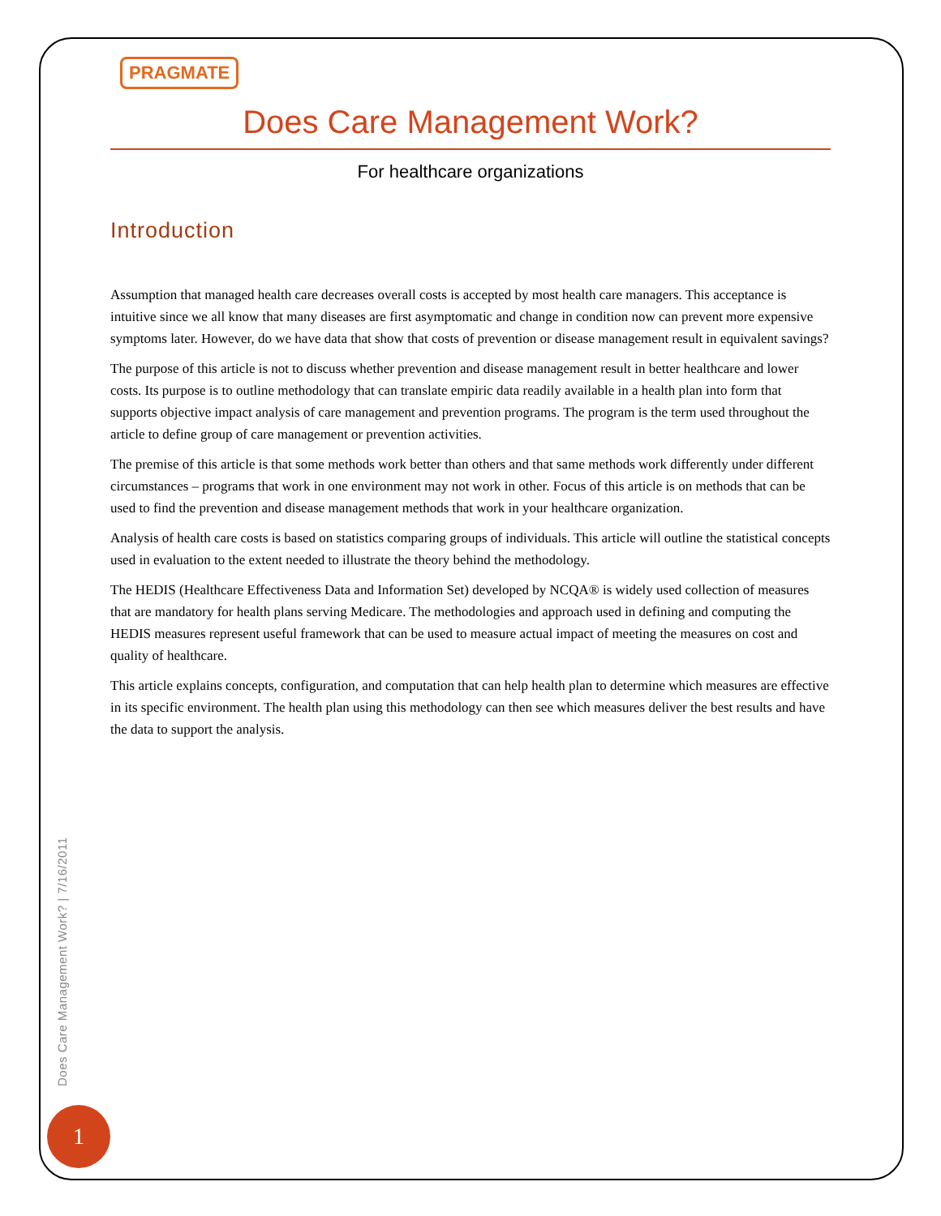PRAGMATE
Does Care Management Work?
For healthcare organizations
Introduction
Assumption that managed health care decreases overall costs is accepted by most health care managers. This acceptance is intuitive since we all know that many diseases are first asymptomatic and change in condition now can prevent more expensive symptoms later. However, do we have data that show that costs of prevention or disease management result in equivalent savings?
The purpose of this article is not to discuss whether prevention and disease management result in better healthcare and lower costs. Its purpose is to outline methodology that can translate empiric data readily available in a health plan into form that supports objective impact analysis of care management and prevention programs. The program is the term used throughout the article to define group of care management or prevention activities.
The premise of this article is that some methods work better than others and that same methods work differently under different circumstances – programs that work in one environment may not work in other. Focus of this article is on methods that can be used to find the prevention and disease management methods that work in your healthcare organization.
Analysis of health care costs is based on statistics comparing groups of individuals. This article will outline the statistical concepts used in evaluation to the extent needed to illustrate the theory behind the methodology.
The HEDIS (Healthcare Effectiveness Data and Information Set) developed by NCQA® is widely used collection of measures that are mandatory for health plans serving Medicare. The methodologies and approach used in defining and computing the HEDIS measures represent useful framework that can be used to measure actual impact of meeting the measures on cost and quality of healthcare.
This article explains concepts, configuration, and computation that can help health plan to determine which measures are effective in its specific environment. The health plan using this methodology can then see which measures deliver the best results and have the data to support the analysis.
Does Care Management Work? | 7/16/2011
1